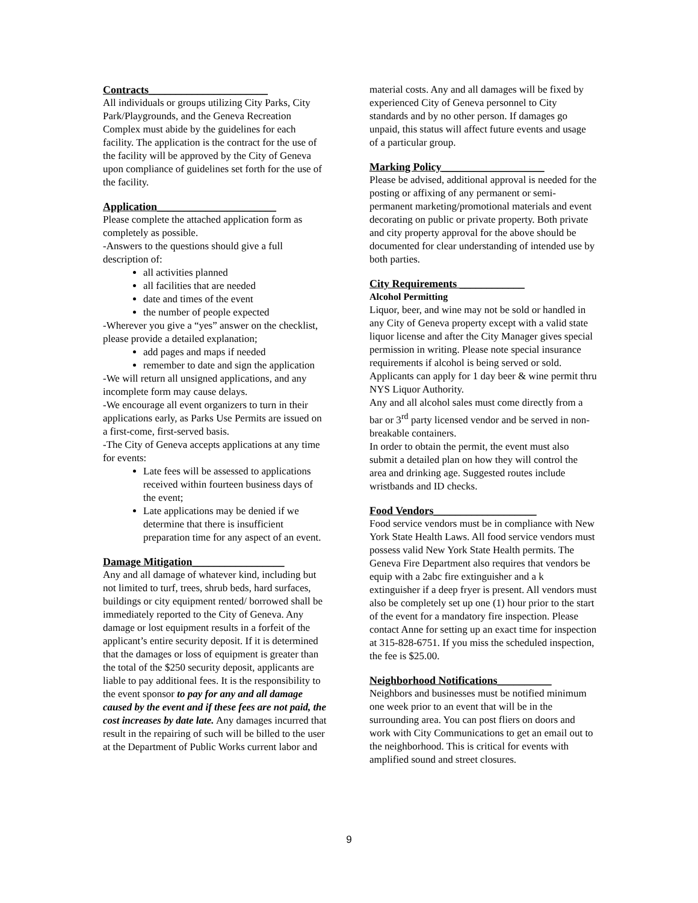Contracts______________________
All individuals or groups utilizing City Parks, City Park/Playgrounds, and the Geneva Recreation Complex must abide by the guidelines for each facility. The application is the contract for the use of the facility will be approved by the City of Geneva upon compliance of guidelines set forth for the use of the facility.
Application______________________
Please complete the attached application form as completely as possible.
-Answers to the questions should give a full description of:
all activities planned
all facilities that are needed
date and times of the event
the number of people expected
-Wherever you give a “yes” answer on the checklist, please provide a detailed explanation;
add pages and maps if needed
remember to date and sign the application
-We will return all unsigned applications, and any incomplete form may cause delays.
-We encourage all event organizers to turn in their applications early, as Parks Use Permits are issued on a first-come, first-served basis.
-The City of Geneva accepts applications at any time for events:
Late fees will be assessed to applications received within fourteen business days of the event;
Late applications may be denied if we determine that there is insufficient preparation time for any aspect of an event.
Damage Mitigation_________________
Any and all damage of whatever kind, including but not limited to turf, trees, shrub beds, hard surfaces, buildings or city equipment rented/ borrowed shall be immediately reported to the City of Geneva. Any damage or lost equipment results in a forfeit of the applicant’s entire security deposit. If it is determined that the damages or loss of equipment is greater than the total of the $250 security deposit, applicants are liable to pay additional fees. It is the responsibility to the event sponsor to pay for any and all damage caused by the event and if these fees are not paid, the cost increases by date late. Any damages incurred that result in the repairing of such will be billed to the user at the Department of Public Works current labor and
material costs. Any and all damages will be fixed by experienced City of Geneva personnel to City standards and by no other person. If damages go unpaid, this status will affect future events and usage of a particular group.
Marking Policy___________________
Please be advised, additional approval is needed for the posting or affixing of any permanent or semi-permanent marketing/promotional materials and event decorating on public or private property. Both private and city property approval for the above should be documented for clear understanding of intended use by both parties.
City Requirements ____________
Alcohol Permitting
Liquor, beer, and wine may not be sold or handled in any City of Geneva property except with a valid state liquor license and after the City Manager gives special permission in writing. Please note special insurance requirements if alcohol is being served or sold. Applicants can apply for 1 day beer & wine permit thru NYS Liquor Authority.
Any and all alcohol sales must come directly from a bar or 3<sup>rd</sup> party licensed vendor and be served in non-breakable containers.
In order to obtain the permit, the event must also submit a detailed plan on how they will control the area and drinking age. Suggested routes include wristbands and ID checks.
Food Vendors___________________
Food service vendors must be in compliance with New York State Health Laws. All food service vendors must possess valid New York State Health permits. The Geneva Fire Department also requires that vendors be equip with a 2abc fire extinguisher and a k extinguisher if a deep fryer is present. All vendors must also be completely set up one (1) hour prior to the start of the event for a mandatory fire inspection. Please contact Anne for setting up an exact time for inspection at 315-828-6751. If you miss the scheduled inspection, the fee is $25.00.
Neighborhood Notifications__________
Neighbors and businesses must be notified minimum one week prior to an event that will be in the surrounding area. You can post fliers on doors and work with City Communications to get an email out to the neighborhood. This is critical for events with amplified sound and street closures.
9